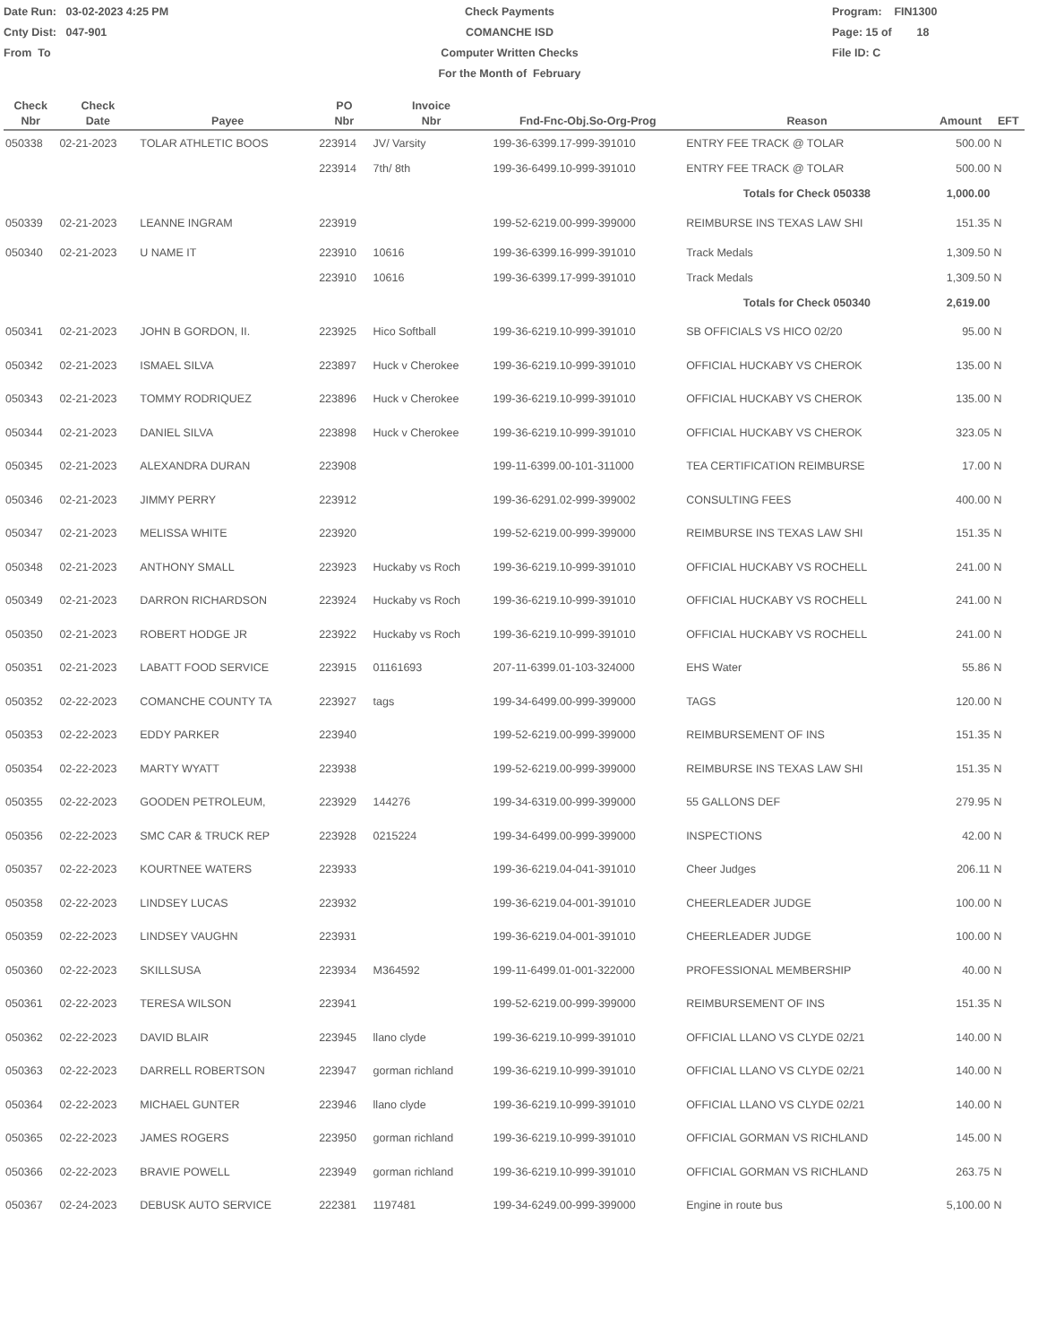Date Run: 03-02-2023 4:25 PM
Cnty Dist: 047-901
From To
Check Payments
COMANCHE ISD
Computer Written Checks
For the Month of February
Program: FIN1300
Page: 15 of 18
File ID: C
| Check Nbr | Check Date | Payee | PO Nbr | Invoice Nbr | Fnd-Fnc-Obj.So-Org-Prog | Reason | Amount | EFT |
| --- | --- | --- | --- | --- | --- | --- | --- | --- |
| 050338 | 02-21-2023 | TOLAR ATHLETIC BOOS | 223914 | JV/ Varsity | 199-36-6399.17-999-391010 | ENTRY FEE TRACK @ TOLAR | 500.00 | N |
| | | | 223914 | 7th/ 8th | 199-36-6499.10-999-391010 | ENTRY FEE TRACK @ TOLAR | 500.00 | N |
| | | | | | | Totals for Check 050338 | 1,000.00 | |
| 050339 | 02-21-2023 | LEANNE INGRAM | 223919 | | 199-52-6219.00-999-399000 | REIMBURSE INS TEXAS LAW SHI | 151.35 | N |
| 050340 | 02-21-2023 | U NAME IT | 223910 | 10616 | 199-36-6399.16-999-391010 | Track Medals | 1,309.50 | N |
| | | | 223910 | 10616 | 199-36-6399.17-999-391010 | Track Medals | 1,309.50 | N |
| | | | | | | Totals for Check 050340 | 2,619.00 | |
| 050341 | 02-21-2023 | JOHN B GORDON, II. | 223925 | Hico Softball | 199-36-6219.10-999-391010 | SB OFFICIALS VS HICO 02/20 | 95.00 | N |
| 050342 | 02-21-2023 | ISMAEL SILVA | 223897 | Huck v Cherokee | 199-36-6219.10-999-391010 | OFFICIAL HUCKABY VS CHEROK | 135.00 | N |
| 050343 | 02-21-2023 | TOMMY RODRIQUEZ | 223896 | Huck v Cherokee | 199-36-6219.10-999-391010 | OFFICIAL HUCKABY VS CHEROK | 135.00 | N |
| 050344 | 02-21-2023 | DANIEL SILVA | 223898 | Huck v Cherokee | 199-36-6219.10-999-391010 | OFFICIAL HUCKABY VS CHEROK | 323.05 | N |
| 050345 | 02-21-2023 | ALEXANDRA DURAN | 223908 | | 199-11-6399.00-101-311000 | TEA CERTIFICATION REIMBURSE | 17.00 | N |
| 050346 | 02-21-2023 | JIMMY PERRY | 223912 | | 199-36-6291.02-999-399002 | CONSULTING FEES | 400.00 | N |
| 050347 | 02-21-2023 | MELISSA WHITE | 223920 | | 199-52-6219.00-999-399000 | REIMBURSE INS TEXAS LAW SHI | 151.35 | N |
| 050348 | 02-21-2023 | ANTHONY SMALL | 223923 | Huckaby vs Roch | 199-36-6219.10-999-391010 | OFFICIAL HUCKABY VS ROCHELL | 241.00 | N |
| 050349 | 02-21-2023 | DARRON RICHARDSON | 223924 | Huckaby vs Roch | 199-36-6219.10-999-391010 | OFFICIAL HUCKABY VS ROCHELL | 241.00 | N |
| 050350 | 02-21-2023 | ROBERT HODGE JR | 223922 | Huckaby vs Roch | 199-36-6219.10-999-391010 | OFFICIAL HUCKABY VS ROCHELL | 241.00 | N |
| 050351 | 02-21-2023 | LABATT FOOD SERVICE | 223915 | 01161693 | 207-11-6399.01-103-324000 | EHS Water | 55.86 | N |
| 050352 | 02-22-2023 | COMANCHE COUNTY TA | 223927 | tags | 199-34-6499.00-999-399000 | TAGS | 120.00 | N |
| 050353 | 02-22-2023 | EDDY PARKER | 223940 | | 199-52-6219.00-999-399000 | REIMBURSEMENT OF INS | 151.35 | N |
| 050354 | 02-22-2023 | MARTY WYATT | 223938 | | 199-52-6219.00-999-399000 | REIMBURSE INS TEXAS LAW SHI | 151.35 | N |
| 050355 | 02-22-2023 | GOODEN PETROLEUM, | 223929 | 144276 | 199-34-6319.00-999-399000 | 55 GALLONS DEF | 279.95 | N |
| 050356 | 02-22-2023 | SMC CAR & TRUCK REP | 223928 | 0215224 | 199-34-6499.00-999-399000 | INSPECTIONS | 42.00 | N |
| 050357 | 02-22-2023 | KOURTNEE WATERS | 223933 | | 199-36-6219.04-041-391010 | Cheer Judges | 206.11 | N |
| 050358 | 02-22-2023 | LINDSEY LUCAS | 223932 | | 199-36-6219.04-001-391010 | CHEERLEADER JUDGE | 100.00 | N |
| 050359 | 02-22-2023 | LINDSEY VAUGHN | 223931 | | 199-36-6219.04-001-391010 | CHEERLEADER JUDGE | 100.00 | N |
| 050360 | 02-22-2023 | SKILLSUSA | 223934 | M364592 | 199-11-6499.01-001-322000 | PROFESSIONAL MEMBERSHIP | 40.00 | N |
| 050361 | 02-22-2023 | TERESA WILSON | 223941 | | 199-52-6219.00-999-399000 | REIMBURSEMENT OF INS | 151.35 | N |
| 050362 | 02-22-2023 | DAVID BLAIR | 223945 | llano clyde | 199-36-6219.10-999-391010 | OFFICIAL LLANO VS CLYDE 02/21 | 140.00 | N |
| 050363 | 02-22-2023 | DARRELL ROBERTSON | 223947 | gorman richland | 199-36-6219.10-999-391010 | OFFICIAL LLANO VS CLYDE 02/21 | 140.00 | N |
| 050364 | 02-22-2023 | MICHAEL GUNTER | 223946 | llano clyde | 199-36-6219.10-999-391010 | OFFICIAL LLANO VS CLYDE 02/21 | 140.00 | N |
| 050365 | 02-22-2023 | JAMES ROGERS | 223950 | gorman richland | 199-36-6219.10-999-391010 | OFFICIAL GORMAN VS RICHLAND | 145.00 | N |
| 050366 | 02-22-2023 | BRAVIE POWELL | 223949 | gorman richland | 199-36-6219.10-999-391010 | OFFICIAL GORMAN VS RICHLAND | 263.75 | N |
| 050367 | 02-24-2023 | DEBUSK AUTO SERVICE | 222381 | 1197481 | 199-34-6249.00-999-399000 | Engine in route bus | 5,100.00 | N |